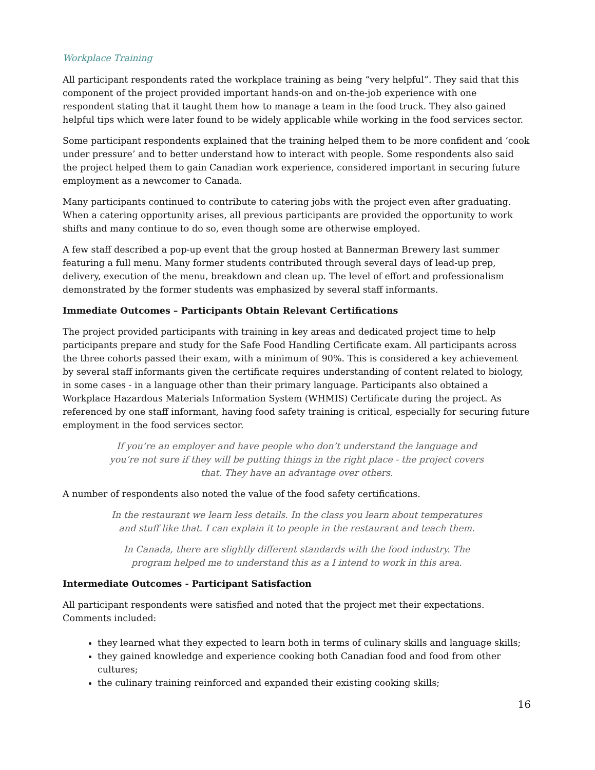Workplace Training
All participant respondents rated the workplace training as being “very helpful”. They said that this component of the project provided important hands-on and on-the-job experience with one respondent stating that it taught them how to manage a team in the food truck. They also gained helpful tips which were later found to be widely applicable while working in the food services sector.
Some participant respondents explained that the training helped them to be more confident and ‘cook under pressure’ and to better understand how to interact with people. Some respondents also said the project helped them to gain Canadian work experience, considered important in securing future employment as a newcomer to Canada.
Many participants continued to contribute to catering jobs with the project even after graduating. When a catering opportunity arises, all previous participants are provided the opportunity to work shifts and many continue to do so, even though some are otherwise employed.
A few staff described a pop-up event that the group hosted at Bannerman Brewery last summer featuring a full menu. Many former students contributed through several days of lead-up prep, delivery, execution of the menu, breakdown and clean up. The level of effort and professionalism demonstrated by the former students was emphasized by several staff informants.
Immediate Outcomes – Participants Obtain Relevant Certifications
The project provided participants with training in key areas and dedicated project time to help participants prepare and study for the Safe Food Handling Certificate exam. All participants across the three cohorts passed their exam, with a minimum of 90%. This is considered a key achievement by several staff informants given the certificate requires understanding of content related to biology, in some cases - in a language other than their primary language. Participants also obtained a Workplace Hazardous Materials Information System (WHMIS) Certificate during the project. As referenced by one staff informant, having food safety training is critical, especially for securing future employment in the food services sector.
If you’re an employer and have people who don’t understand the language and you’re not sure if they will be putting things in the right place - the project covers that. They have an advantage over others.
A number of respondents also noted the value of the food safety certifications.
In the restaurant we learn less details. In the class you learn about temperatures and stuff like that. I can explain it to people in the restaurant and teach them.
In Canada, there are slightly different standards with the food industry. The program helped me to understand this as a I intend to work in this area.
Intermediate Outcomes - Participant Satisfaction
All participant respondents were satisfied and noted that the project met their expectations. Comments included:
they learned what they expected to learn both in terms of culinary skills and language skills;
they gained knowledge and experience cooking both Canadian food and food from other cultures;
the culinary training reinforced and expanded their existing cooking skills;
16